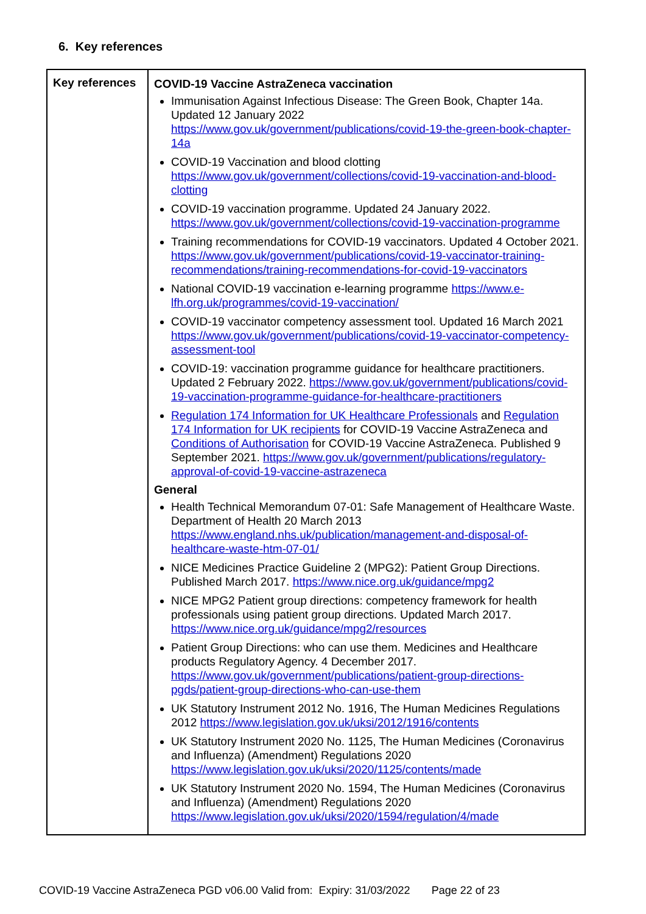6. Key references
| Key references | COVID-19 Vaccine AstraZeneca vaccination Immunisation Against Infectious Disease: The Green Book, Chapter 14a. Updated 12 January 2022 https://www.gov.uk/government/publications/covid-19-the-green-book-chapter-14a COVID-19 Vaccination and blood clotting https://www.gov.uk/government/collections/covid-19-vaccination-and-blood-clotting COVID-19 vaccination programme. Updated 24 January 2022. https://www.gov.uk/government/collections/covid-19-vaccination-programme Training recommendations for COVID-19 vaccinators. Updated 4 October 2021. https://www.gov.uk/government/publications/covid-19-vaccinator-training-recommendations/training-recommendations-for-covid-19-vaccinators National COVID-19 vaccination e-learning programme https://www.e-lfh.org.uk/programmes/covid-19-vaccination/ COVID-19 vaccinator competency assessment tool. Updated 16 March 2021 https://www.gov.uk/government/publications/covid-19-vaccinator-competency-assessment-tool COVID-19: vaccination programme guidance for healthcare practitioners. Updated 2 February 2022. https://www.gov.uk/government/publications/covid-19-vaccination-programme-guidance-for-healthcare-practitioners Regulation 174 Information for UK Healthcare Professionals and Regulation 174 Information for UK recipients for COVID-19 Vaccine AstraZeneca and Conditions of Authorisation for COVID-19 Vaccine AstraZeneca. Published 9 September 2021. https://www.gov.uk/government/publications/regulatory-approval-of-covid-19-vaccine-astrazeneca General Health Technical Memorandum 07-01: Safe Management of Healthcare Waste. Department of Health 20 March 2013 https://www.england.nhs.uk/publication/management-and-disposal-of-healthcare-waste-htm-07-01/ NICE Medicines Practice Guideline 2 (MPG2): Patient Group Directions. Published March 2017. https://www.nice.org.uk/guidance/mpg2 NICE MPG2 Patient group directions: competency framework for health professionals using patient group directions. Updated March 2017. https://www.nice.org.uk/guidance/mpg2/resources Patient Group Directions: who can use them. Medicines and Healthcare products Regulatory Agency. 4 December 2017. https://www.gov.uk/government/publications/patient-group-directions-pgds/patient-group-directions-who-can-use-them UK Statutory Instrument 2012 No. 1916, The Human Medicines Regulations 2012 https://www.legislation.gov.uk/uksi/2012/1916/contents UK Statutory Instrument 2020 No. 1125, The Human Medicines (Coronavirus and Influenza) (Amendment) Regulations 2020 https://www.legislation.gov.uk/uksi/2020/1125/contents/made UK Statutory Instrument 2020 No. 1594, The Human Medicines (Coronavirus and Influenza) (Amendment) Regulations 2020 https://www.legislation.gov.uk/uksi/2020/1594/regulation/4/made |
COVID-19 Vaccine AstraZeneca PGD v06.00 Valid from: Expiry: 31/03/2022 Page 22 of 23